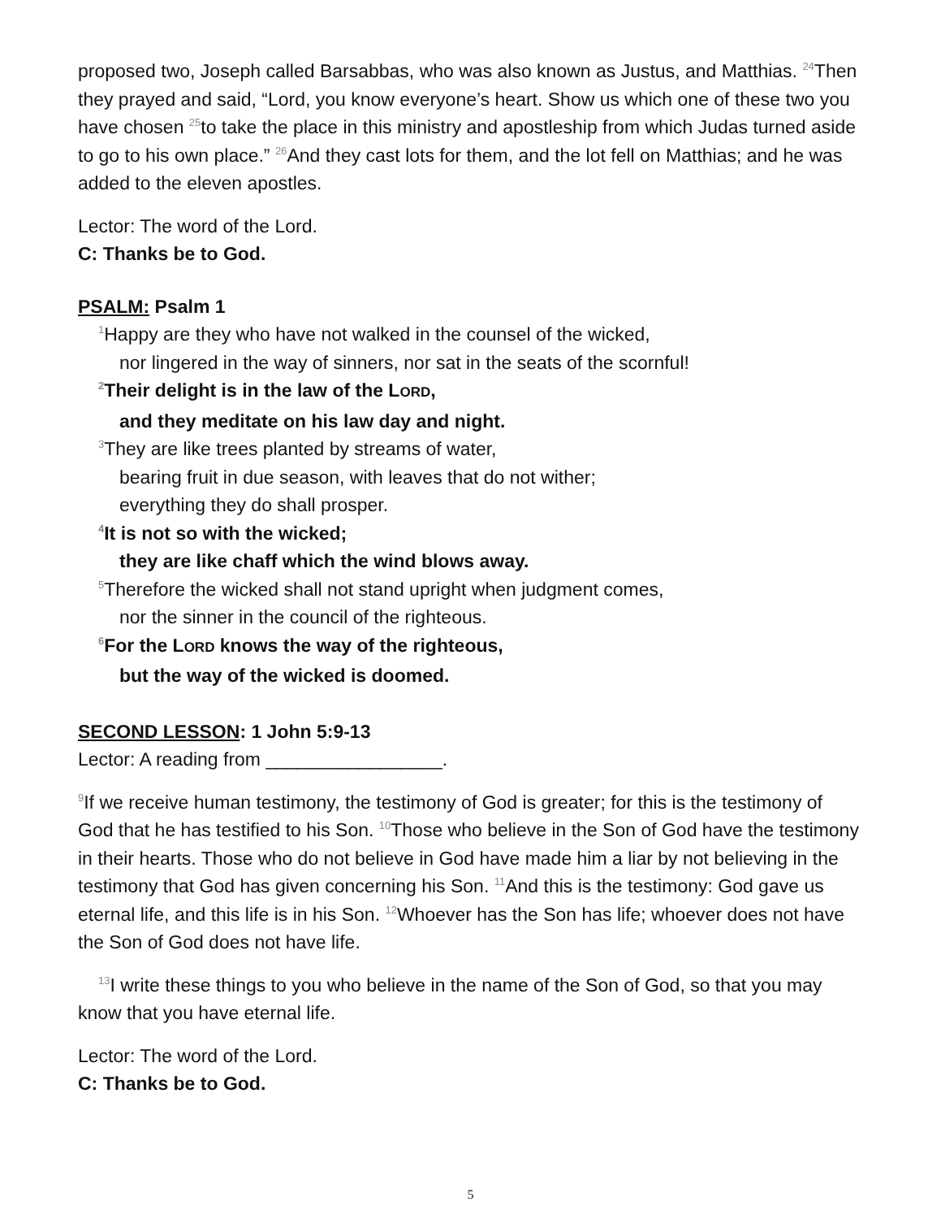proposed two, Joseph called Barsabbas, who was also known as Justus, and Matthias. <sup>24</sup>Then they prayed and said, “Lord, you know everyone’s heart. Show us which one of these two you have chosen <sup>25</sup>to take the place in this ministry and apostleship from which Judas turned aside to go to his own place.” <sup>26</sup>And they cast lots for them, and the lot fell on Matthias; and he was added to the eleven apostles.
Lector: The word of the Lord.
C: Thanks be to God.
PSALM: Psalm 1
<sup>1</sup> Happy are they who have not walked in the counsel of the wicked,
nor lingered in the way of sinners, nor sat in the seats of the scornful!
<sup>2</sup> Their delight is in the law of the LORD,
and they meditate on his law day and night.
<sup>3</sup> They are like trees planted by streams of water,
bearing fruit in due season, with leaves that do not wither;
everything they do shall prosper.
<sup>4</sup> It is not so with the wicked;
they are like chaff which the wind blows away.
<sup>5</sup> Therefore the wicked shall not stand upright when judgment comes,
nor the sinner in the council of the righteous.
<sup>6</sup> For the LORD knows the way of the righteous,
but the way of the wicked is doomed.
SECOND LESSON: 1 John 5:9-13
Lector: A reading from _________________.
<sup>9</sup> If we receive human testimony, the testimony of God is greater; for this is the testimony of God that he has testified to his Son. <sup>10</sup>Those who believe in the Son of God have the testimony in their hearts. Those who do not believe in God have made him a liar by not believing in the testimony that God has given concerning his Son. <sup>11</sup>And this is the testimony: God gave us eternal life, and this life is in his Son. <sup>12</sup>Whoever has the Son has life; whoever does not have the Son of God does not have life.
<sup>13</sup> I write these things to you who believe in the name of the Son of God, so that you may know that you have eternal life.
Lector: The word of the Lord.
C: Thanks be to God.
5